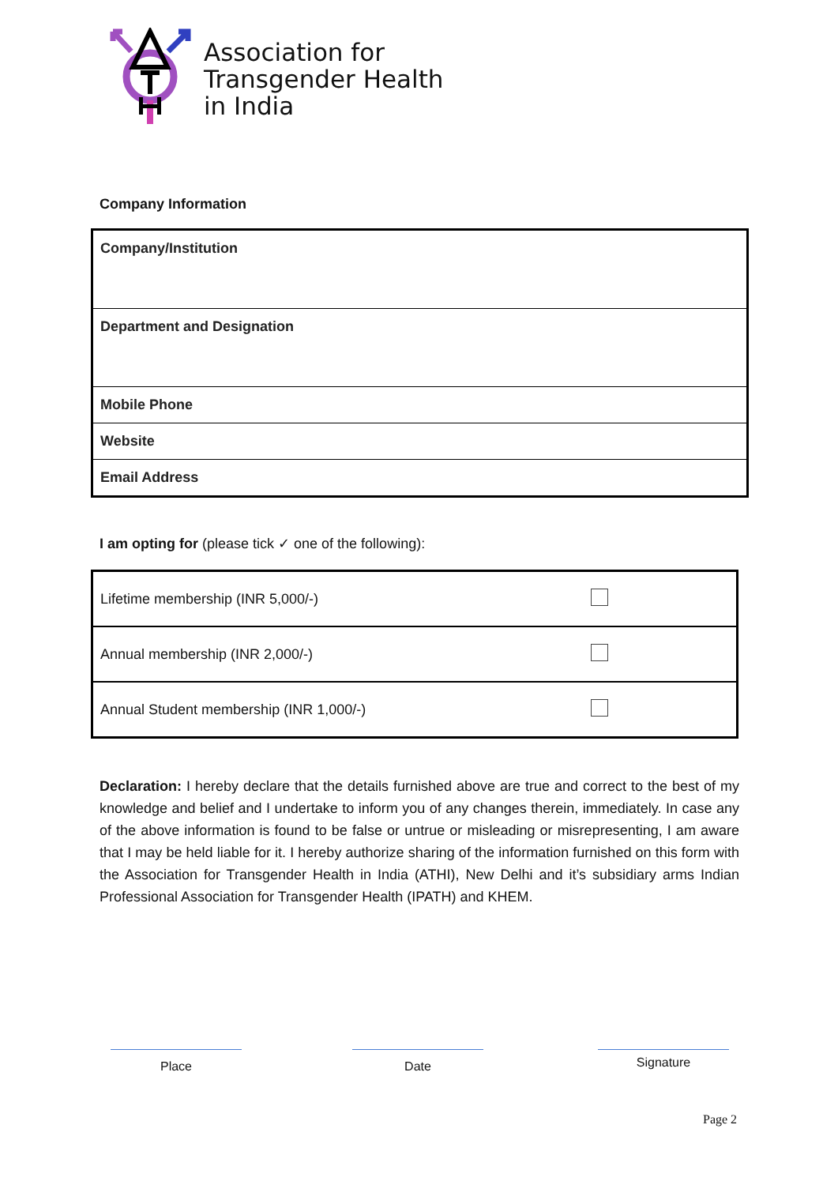Association for
Transgender Health
in India
Company Information
| Company/Institution |
| Department and Designation |
| Mobile Phone |
| Website |
| Email Address |
I am opting for (please tick ✓ one of the following):
| Lifetime membership (INR 5,000/-) | |
| Annual membership (INR 2,000/-) | |
| Annual Student membership (INR 1,000/-) | |
Declaration: I hereby declare that the details furnished above are true and correct to the best of my knowledge and belief and I undertake to inform you of any changes therein, immediately. In case any of the above information is found to be false or untrue or misleading or misrepresenting, I am aware that I may be held liable for it. I hereby authorize sharing of the information furnished on this form with the Association for Transgender Health in India (ATHI), New Delhi and it’s subsidiary arms Indian Professional Association for Transgender Health (IPATH) and KHEM.
Place Date Signature
Page 2